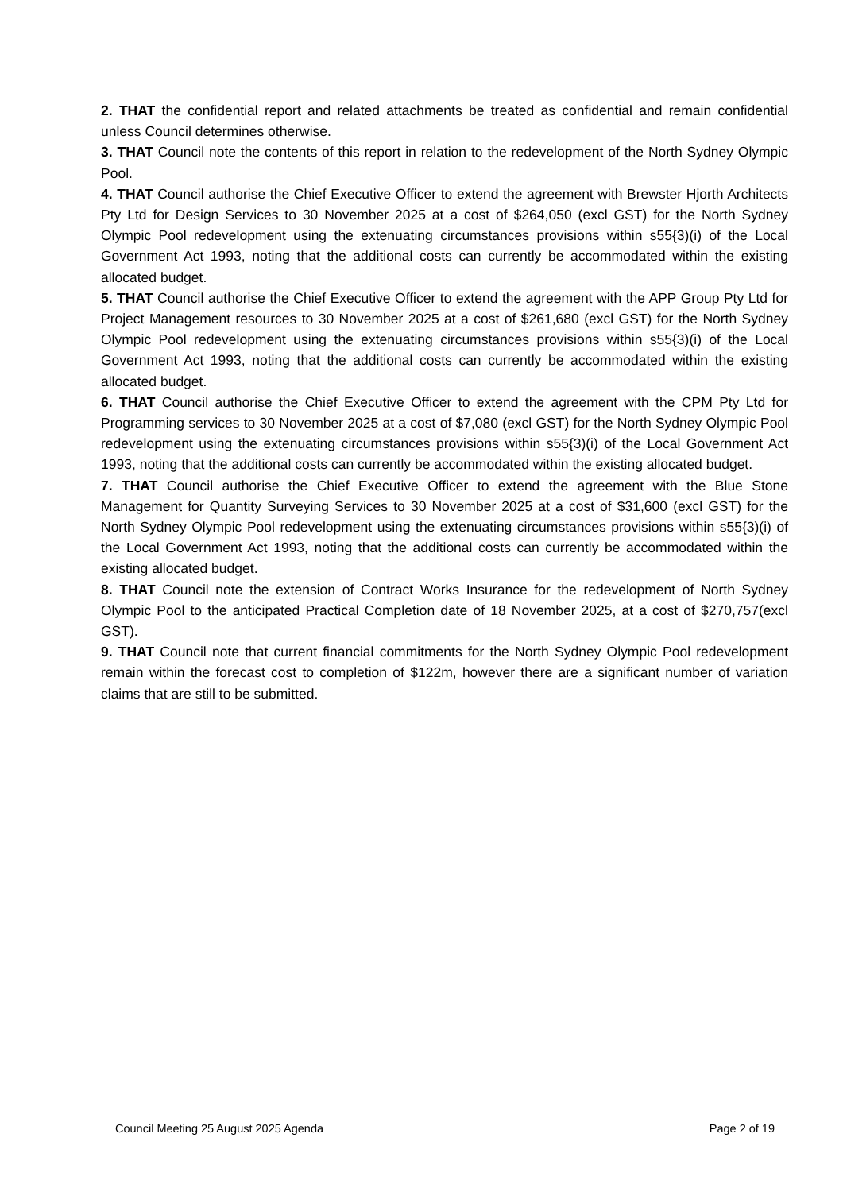2. THAT the confidential report and related attachments be treated as confidential and remain confidential unless Council determines otherwise.
3. THAT Council note the contents of this report in relation to the redevelopment of the North Sydney Olympic Pool.
4. THAT Council authorise the Chief Executive Officer to extend the agreement with Brewster Hjorth Architects Pty Ltd for Design Services to 30 November 2025 at a cost of $264,050 (excl GST) for the North Sydney Olympic Pool redevelopment using the extenuating circumstances provisions within s55{3)(i) of the Local Government Act 1993, noting that the additional costs can currently be accommodated within the existing allocated budget.
5. THAT Council authorise the Chief Executive Officer to extend the agreement with the APP Group Pty Ltd for Project Management resources to 30 November 2025 at a cost of $261,680 (excl GST) for the North Sydney Olympic Pool redevelopment using the extenuating circumstances provisions within s55{3)(i) of the Local Government Act 1993, noting that the additional costs can currently be accommodated within the existing allocated budget.
6. THAT Council authorise the Chief Executive Officer to extend the agreement with the CPM Pty Ltd for Programming services to 30 November 2025 at a cost of $7,080 (excl GST) for the North Sydney Olympic Pool redevelopment using the extenuating circumstances provisions within s55{3)(i) of the Local Government Act 1993, noting that the additional costs can currently be accommodated within the existing allocated budget.
7. THAT Council authorise the Chief Executive Officer to extend the agreement with the Blue Stone Management for Quantity Surveying Services to 30 November 2025 at a cost of $31,600 (excl GST) for the North Sydney Olympic Pool redevelopment using the extenuating circumstances provisions within s55{3)(i) of the Local Government Act 1993, noting that the additional costs can currently be accommodated within the existing allocated budget.
8. THAT Council note the extension of Contract Works Insurance for the redevelopment of North Sydney Olympic Pool to the anticipated Practical Completion date of 18 November 2025, at a cost of $270,757(excl GST).
9. THAT Council note that current financial commitments for the North Sydney Olympic Pool redevelopment remain within the forecast cost to completion of $122m, however there are a significant number of variation claims that are still to be submitted.
Council Meeting 25 August 2025 Agenda Page 2 of 19